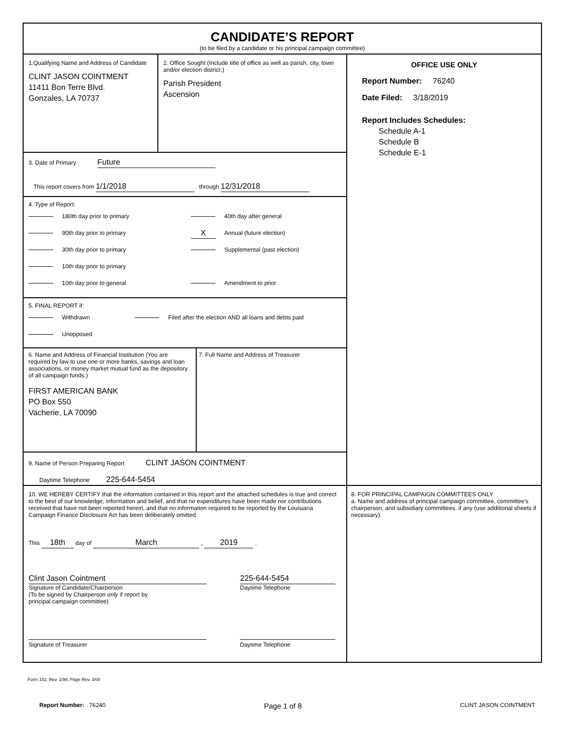CANDIDATE’S REPORT
(to be filed by a candidate or his principal campaign committee)
1.Qualifying Name and Address of Candidate
CLINT JASON COINTMENT
11411 Bon Terre Blvd.
Gonzales, LA 70737
2. Office Sought (Include title of office as well as parish, city, town and/or election district.)
Parish President
Ascension
3. Date of Primary Future
This report covers from 1/1/2018 through 12/31/2018
4. Type of Report:
180th day prior to primary
90th day prior to primary
30th day prior to primary
10th day prior to primary
10th day prior to general
40th day after general
X Annual (future election)
Supplemental (past election)
Amendment to prior
5. FINAL REPORT if:
Withdrawn Filed after the election AND all loans and debts paid
Unopposed
6. Name and Address of Financial Institution (You are required by law to use one or more banks, savings and loan associations, or money market mutual fund as the depository of all campaign funds.)
FIRST AMERICAN BANK
PO Box 550
Vacherie, LA 70090
7. Full Name and Address of Treasurer
9. Name of Person Preparing Report CLINT JASON COINTMENT
Daytime Telephone 225-644-5454
OFFICE USE ONLY
Report Number: 76240
Date Filed: 3/18/2019
Report Includes Schedules:
Schedule A-1
Schedule B
Schedule E-1
10. WE HEREBY CERTIFY that the information contained in this report and the attached schedules is true and correct to the best of our knowledge, information and belief, and that no expenditures have been made nor contributions received that have not been reported herein, and that no information required to be reported by the Louisiana Campaign Finance Disclosure Act has been deliberately omitted.
This 18th day of March , 2019 .
Clint Jason Cointment
Signature of Candidate/Chairperson
(To be signed by Chairperson only if report by
principal campaign committee)
225-644-5454
Daytime Telephone
Signature of Treasurer Daytime Telephone
8. FOR PRINCIPAL CAMPAIGN COMMITTEES ONLY
a. Name and address of principal campaign committee, committee’s chairperson, and subsidiary committees, if any (use additional sheets if necessary).
Form 102, Rev. 1/98, Page Rev. 3/00
Report Number: 76240 Page 1 of 8 CLINT JASON COINTMENT